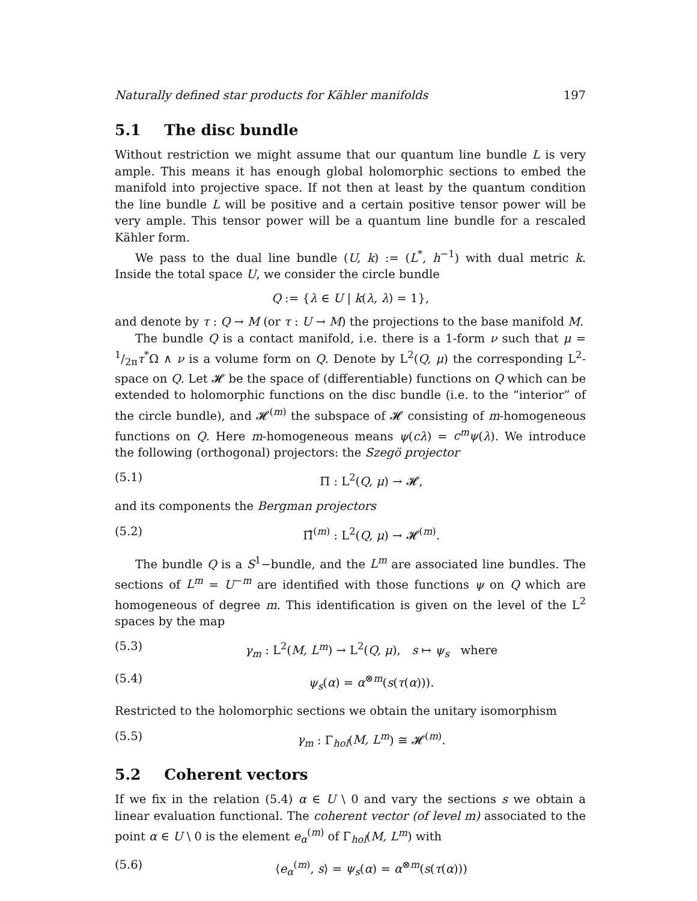Naturally defined star products for Kähler manifolds 197
5.1 The disc bundle
Without restriction we might assume that our quantum line bundle L is very ample. This means it has enough global holomorphic sections to embed the manifold into projective space. If not then at least by the quantum condition the line bundle L will be positive and a certain positive tensor power will be very ample. This tensor power will be a quantum line bundle for a rescaled Kähler form.
We pass to the dual line bundle (U, k) := (L<sup>*</sup>, h<sup>−1</sup>) with dual metric k. Inside the total space U, we consider the circle bundle
Q := {λ ∈ U | k(λ, λ) = 1},
and denote by τ : Q → M (or τ : U → M) the projections to the base manifold M.
The bundle Q is a contact manifold, i.e. there is a 1-form ν such that μ = 1/2πτ<sup>*</sup>Ω ∧ ν is a volume form on Q. Denote by L<sup>2</sup>(Q, μ) the corresponding L<sup>2</sup>-space on Q. Let 𝓗 be the space of (differentiable) functions on Q which can be extended to holomorphic functions on the disc bundle (i.e. to the “interior” of the circle bundle), and 𝓗<sup>(m)</sup> the subspace of 𝓗 consisting of m-homogeneous functions on Q. Here m-homogeneous means ψ(cλ) = c<sup>m</sup>ψ(λ). We introduce the following (orthogonal) projectors: the Szegö projector
(5.1) Π : L<sup>2</sup>(Q, μ) → 𝓗,
and its components the Bergman projectors
(5.2) Π̂<sup>(m)</sup> : L<sup>2</sup>(Q, μ) → 𝓗<sup>(m)</sup>.
The bundle Q is a S<sup>1</sup>−bundle, and the L<sup>m</sup> are associated line bundles. The sections of L<sup>m</sup> = U<sup>−m</sup> are identified with those functions ψ on Q which are homogeneous of degree m. This identification is given on the level of the L<sup>2</sup> spaces by the map
(5.3) γ<sub>m</sub> : L<sup>2</sup>(M, L<sup>m</sup>) → L<sup>2</sup>(Q, μ), s ↦ ψ<sub>s</sub> where
(5.4) ψ<sub>s</sub>(α) = α<sup>⊗m</sup>(s(τ(α))).
Restricted to the holomorphic sections we obtain the unitary isomorphism
(5.5) γ<sub>m</sub> : Γ<sub>hol</sub>(M, L<sup>m</sup>) ≅ 𝓗<sup>(m)</sup>.
5.2 Coherent vectors
If we fix in the relation (5.4) α ∈ U \ 0 and vary the sections s we obtain a linear evaluation functional. The coherent vector (of level m) associated to the point α ∈ U \ 0 is the element e<sub>α</sub><sup>(m)</sup> of Γ<sub>hol</sub>(M, L<sup>m</sup>) with
(5.6) ⟨e<sub>α</sub><sup>(m)</sup>, s⟩ = ψ<sub>s</sub>(α) = α<sup>⊗m</sup>(s(τ(α)))